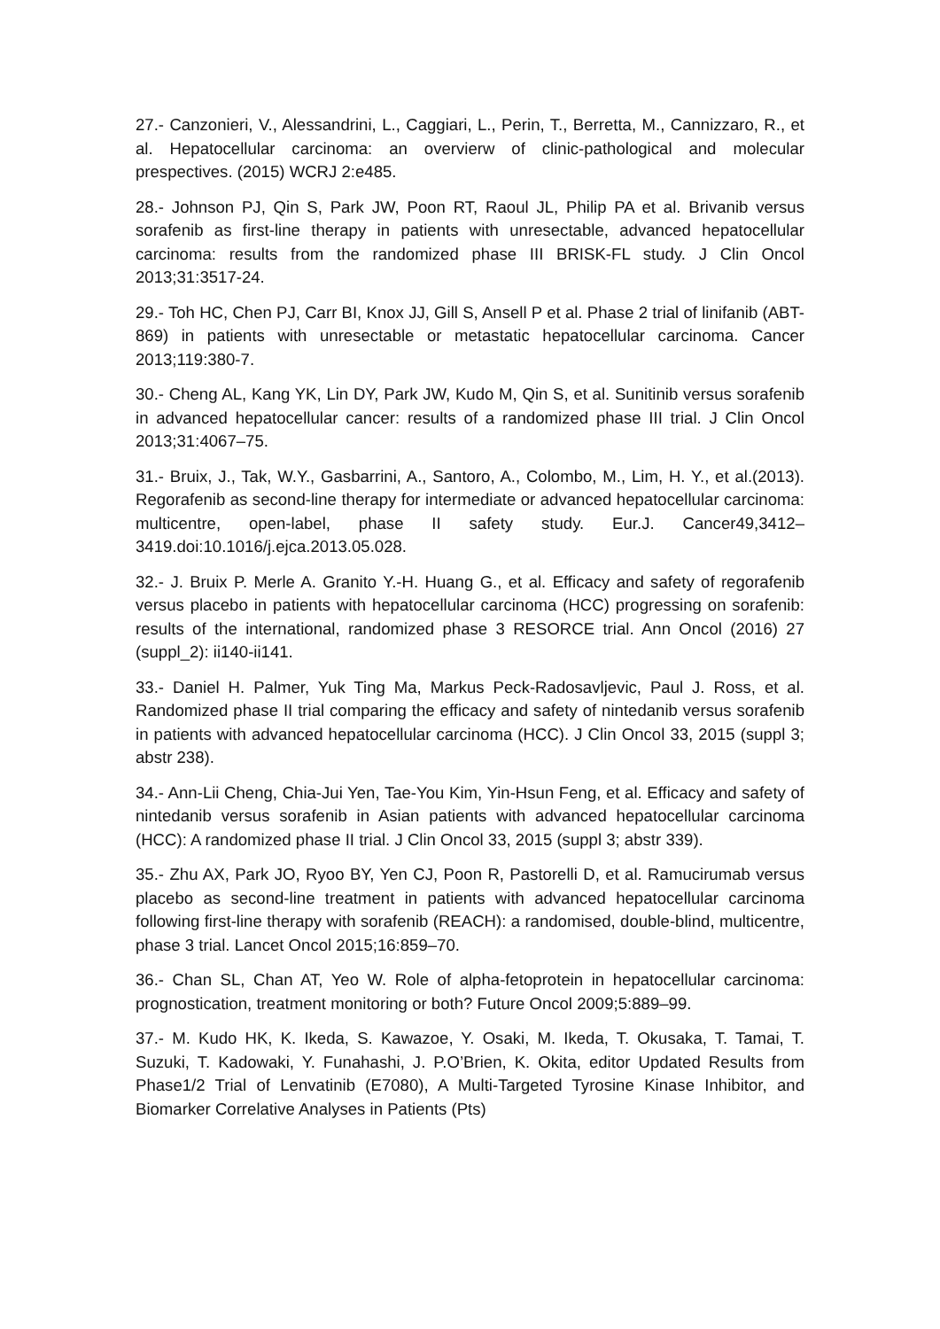27.- Canzonieri, V., Alessandrini, L., Caggiari, L., Perin, T., Berretta, M., Cannizzaro, R., et al. Hepatocellular carcinoma: an overvierw of clinic-pathological and molecular prespectives. (2015) WCRJ 2:e485.
28.- Johnson PJ, Qin S, Park JW, Poon RT, Raoul JL, Philip PA et al. Brivanib versus sorafenib as first-line therapy in patients with unresectable, advanced hepatocellular carcinoma: results from the randomized phase III BRISK-FL study. J Clin Oncol 2013;31:3517-24.
29.- Toh HC, Chen PJ, Carr BI, Knox JJ, Gill S, Ansell P et al. Phase 2 trial of linifanib (ABT-869) in patients with unresectable or metastatic hepatocellular carcinoma. Cancer 2013;119:380-7.
30.- Cheng AL, Kang YK, Lin DY, Park JW, Kudo M, Qin S, et al. Sunitinib versus sorafenib in advanced hepatocellular cancer: results of a randomized phase III trial. J Clin Oncol 2013;31:4067–75.
31.- Bruix, J., Tak, W.Y., Gasbarrini, A., Santoro, A., Colombo, M., Lim, H. Y., et al.(2013). Regorafenib as second-line therapy for intermediate or advanced hepatocellular carcinoma: multicentre, open-label, phase II safety study. Eur.J. Cancer49,3412–3419.doi:10.1016/j.ejca.2013.05.028.
32.- J. Bruix P. Merle A. Granito Y.-H. Huang G., et al. Efficacy and safety of regorafenib versus placebo in patients with hepatocellular carcinoma (HCC) progressing on sorafenib: results of the international, randomized phase 3 RESORCE trial. Ann Oncol (2016) 27 (suppl_2): ii140-ii141.
33.- Daniel H. Palmer, Yuk Ting Ma, Markus Peck-Radosavljevic, Paul J. Ross, et al. Randomized phase II trial comparing the efficacy and safety of nintedanib versus sorafenib in patients with advanced hepatocellular carcinoma (HCC). J Clin Oncol 33, 2015 (suppl 3; abstr 238).
34.- Ann-Lii Cheng, Chia-Jui Yen, Tae-You Kim, Yin-Hsun Feng, et al. Efficacy and safety of nintedanib versus sorafenib in Asian patients with advanced hepatocellular carcinoma (HCC): A randomized phase II trial. J Clin Oncol 33, 2015 (suppl 3; abstr 339).
35.- Zhu AX, Park JO, Ryoo BY, Yen CJ, Poon R, Pastorelli D, et al. Ramucirumab versus placebo as second-line treatment in patients with advanced hepatocellular carcinoma following first-line therapy with sorafenib (REACH): a randomised, double-blind, multicentre, phase 3 trial. Lancet Oncol 2015;16:859–70.
36.- Chan SL, Chan AT, Yeo W. Role of alpha-fetoprotein in hepatocellular carcinoma: prognostication, treatment monitoring or both? Future Oncol 2009;5:889–99.
37.- M. Kudo HK, K. Ikeda, S. Kawazoe, Y. Osaki, M. Ikeda, T. Okusaka, T. Tamai, T. Suzuki, T. Kadowaki, Y. Funahashi, J. P.O’Brien, K. Okita, editor Updated Results from Phase1/2 Trial of Lenvatinib (E7080), A Multi-Targeted Tyrosine Kinase Inhibitor, and Biomarker Correlative Analyses in Patients (Pts)